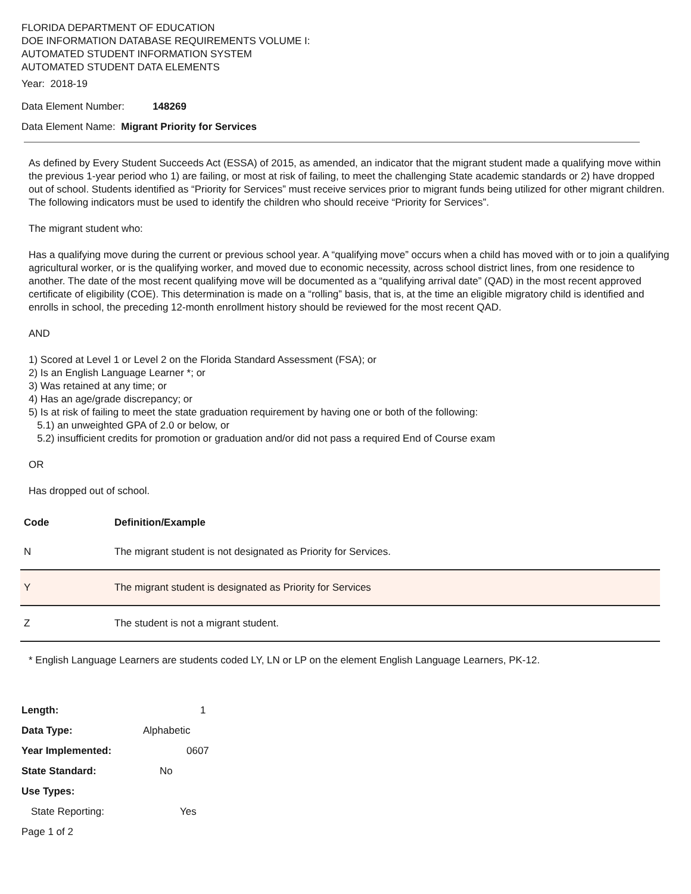FLORIDA DEPARTMENT OF EDUCATION
DOE INFORMATION DATABASE REQUIREMENTS VOLUME I:
AUTOMATED STUDENT INFORMATION SYSTEM
AUTOMATED STUDENT DATA ELEMENTS
Year: 2018-19
Data Element Number: 148269
Data Element Name: Migrant Priority for Services
As defined by Every Student Succeeds Act (ESSA) of 2015, as amended, an indicator that the migrant student made a qualifying move within the previous 1-year period who 1) are failing, or most at risk of failing, to meet the challenging State academic standards or 2) have dropped out of school. Students identified as “Priority for Services” must receive services prior to migrant funds being utilized for other migrant children. The following indicators must be used to identify the children who should receive “Priority for Services”.
The migrant student who:
Has a qualifying move during the current or previous school year. A “qualifying move” occurs when a child has moved with or to join a qualifying agricultural worker, or is the qualifying worker, and moved due to economic necessity, across school district lines, from one residence to another. The date of the most recent qualifying move will be documented as a “qualifying arrival date” (QAD) in the most recent approved certificate of eligibility (COE). This determination is made on a “rolling” basis, that is, at the time an eligible migratory child is identified and enrolls in school, the preceding 12-month enrollment history should be reviewed for the most recent QAD.
AND
1) Scored at Level 1 or Level 2 on the Florida Standard Assessment (FSA); or
2) Is an English Language Learner *; or
3) Was retained at any time; or
4) Has an age/grade discrepancy; or
5) Is at risk of failing to meet the state graduation requirement by having one or both of the following:
5.1) an unweighted GPA of 2.0 or below, or
5.2) insufficient credits for promotion or graduation and/or did not pass a required End of Course exam
OR
Has dropped out of school.
| Code | Definition/Example |
| --- | --- |
| N | The migrant student is not designated as Priority for Services. |
| Y | The migrant student is designated as Priority for Services |
| Z | The student is not a migrant student. |
* English Language Learners are students coded LY, LN or LP on the element English Language Learners, PK-12.
Length: 1
Data Type: Alphabetic
Year Implemented: 0607
State Standard: No
Use Types:
State Reporting: Yes
Page 1 of 2